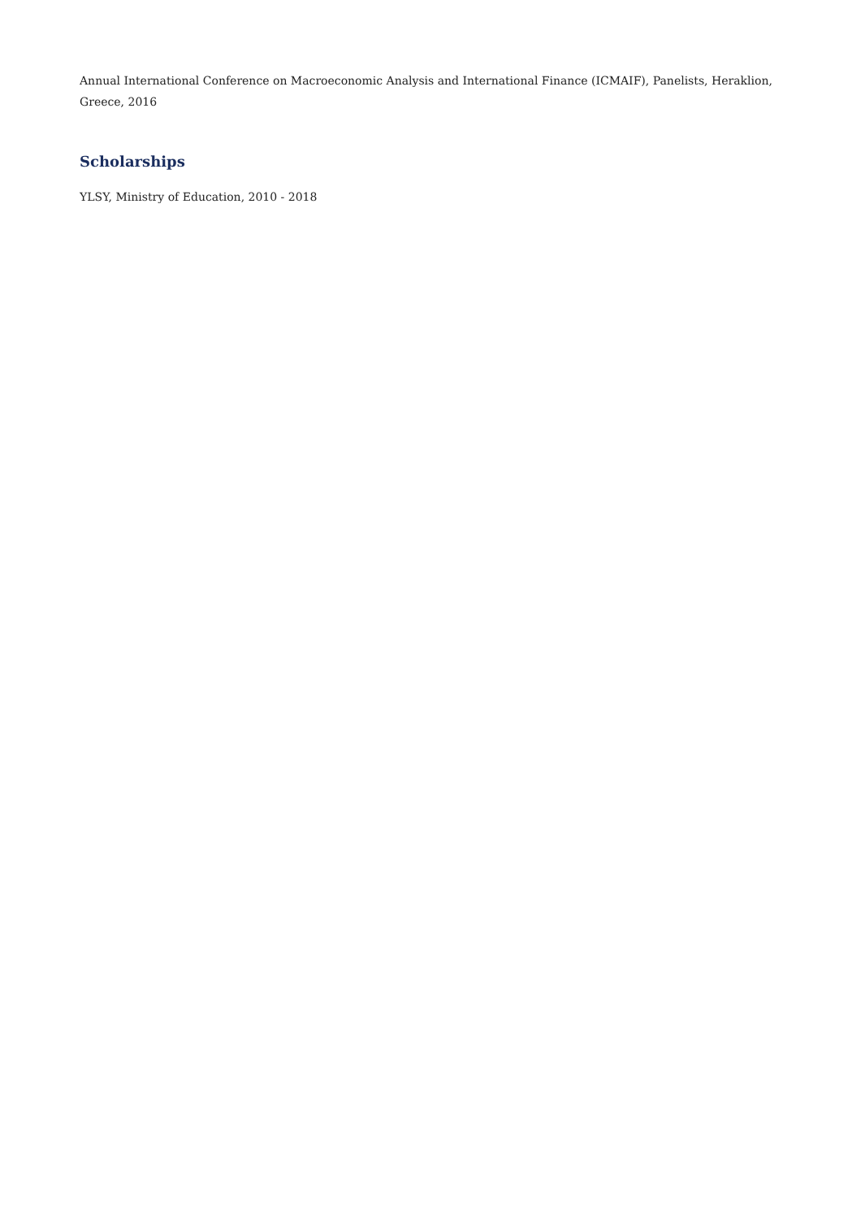Annual International Conference on Macroeconomic Analysis and International Finance (ICMAIF), Panelists, Heraklion, Greece, 2016
Scholarships
YLSY, Ministry of Education, 2010 - 2018